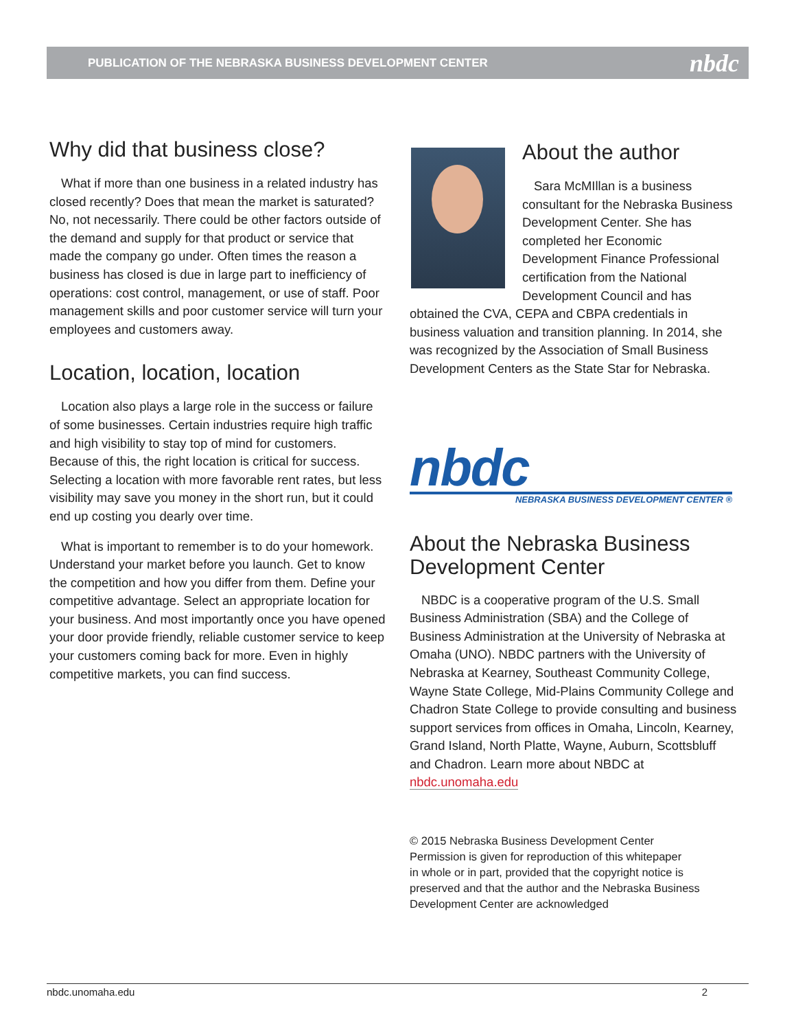PUBLICATION OF THE NEBRASKA BUSINESS DEVELOPMENT CENTER nbdc
Why did that business close?
What if more than one business in a related industry has closed recently? Does that mean the market is saturated? No, not necessarily. There could be other factors outside of the demand and supply for that product or service that made the company go under. Often times the reason a business has closed is due in large part to inefficiency of operations: cost control, management, or use of staff. Poor management skills and poor customer service will turn your employees and customers away.
Location, location, location
Location also plays a large role in the success or failure of some businesses. Certain industries require high traffic and high visibility to stay top of mind for customers. Because of this, the right location is critical for success. Selecting a location with more favorable rent rates, but less visibility may save you money in the short run, but it could end up costing you dearly over time.
What is important to remember is to do your homework. Understand your market before you launch. Get to know the competition and how you differ from them. Define your competitive advantage. Select an appropriate location for your business. And most importantly once you have opened your door provide friendly, reliable customer service to keep your customers coming back for more. Even in highly competitive markets, you can find success.
About the author
Sara McMIllan is a business consultant for the Nebraska Business Development Center. She has completed her Economic Development Finance Professional certification from the National Development Council and has obtained the CVA, CEPA and CBPA credentials in business valuation and transition planning. In 2014, she was recognized by the Association of Small Business Development Centers as the State Star for Nebraska.
nbdc
NEBRASKA BUSINESS DEVELOPMENT CENTER ®
About the Nebraska Business Development Center
NBDC is a cooperative program of the U.S. Small Business Administration (SBA) and the College of Business Administration at the University of Nebraska at Omaha (UNO). NBDC partners with the University of Nebraska at Kearney, Southeast Community College, Wayne State College, Mid-Plains Community College and Chadron State College to provide consulting and business support services from offices in Omaha, Lincoln, Kearney, Grand Island, North Platte, Wayne, Auburn, Scottsbluff and Chadron. Learn more about NBDC at nbdc.unomaha.edu
© 2015 Nebraska Business Development Center
Permission is given for reproduction of this whitepaper
in whole or in part, provided that the copyright notice is
preserved and that the author and the Nebraska Business
Development Center are acknowledged
nbdc.unomaha.edu 2